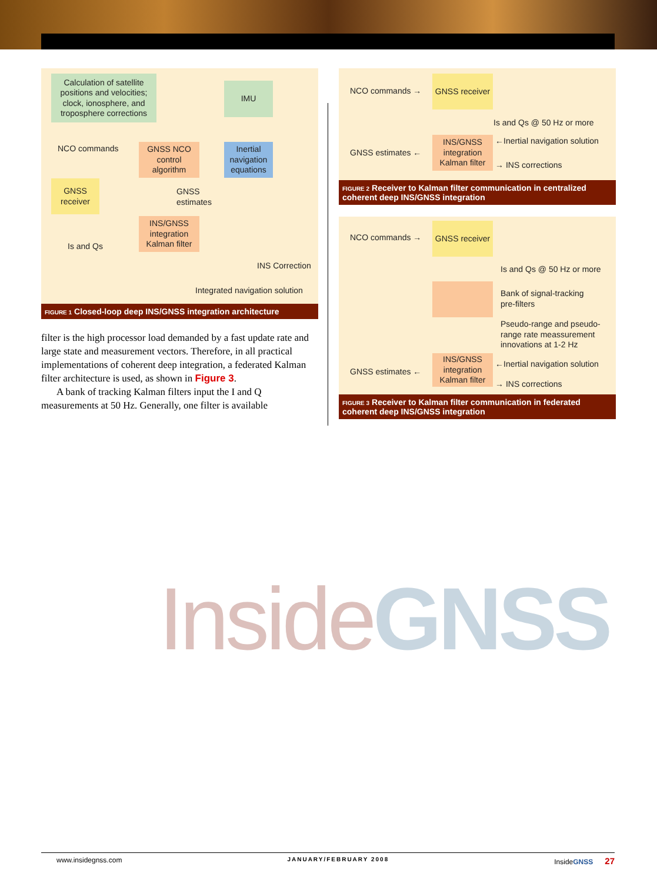Calculation of satellite positions and velocities; clock, ionosphere, and troposphere corrections
IMU
NCO commands
GNSS NCO control algorithm
Inertial navigation equations
GNSS receiver
GNSS
estimates
INS/GNSS integration Kalman filter
Is and Qs
INS Correction
Integrated navigation solution
FIGURE 1 Closed-loop deep INS/GNSS integration architecture
filter is the high processor load demanded by a fast update rate and large state and measurement vectors. Therefore, in all practical implementations of coherent deep integration, a federated Kalman filter architecture is used, as shown in Figure 3.
A bank of tracking Kalman filters input the I and Q measurements at 50 Hz. Generally, one filter is available
NCO commands →
GNSS receiver
Is and Qs @ 50 Hz or more
INS/GNSS integration Kalman filter
GNSS estimates ←
←Inertial navigation solution
→ INS corrections
FIGURE 2 Receiver to Kalman filter communication in centralized coherent deep INS/GNSS integration
NCO commands →
GNSS receiver
Is and Qs @ 50 Hz or more
Bank of signal-tracking
pre-filters
Pseudo-range and pseudo-
range rate meassurement
innovations at 1-2 Hz
INS/GNSS integration Kalman filter
GNSS estimates ←
←Inertial navigation solution
→ INS corrections
FIGURE 3 Receiver to Kalman filter communication in federated coherent deep INS/GNSS integration
Inside GNSS
www.insidegnss.com JANUARY/FEBRUARY 2008 InsideGNSS 27